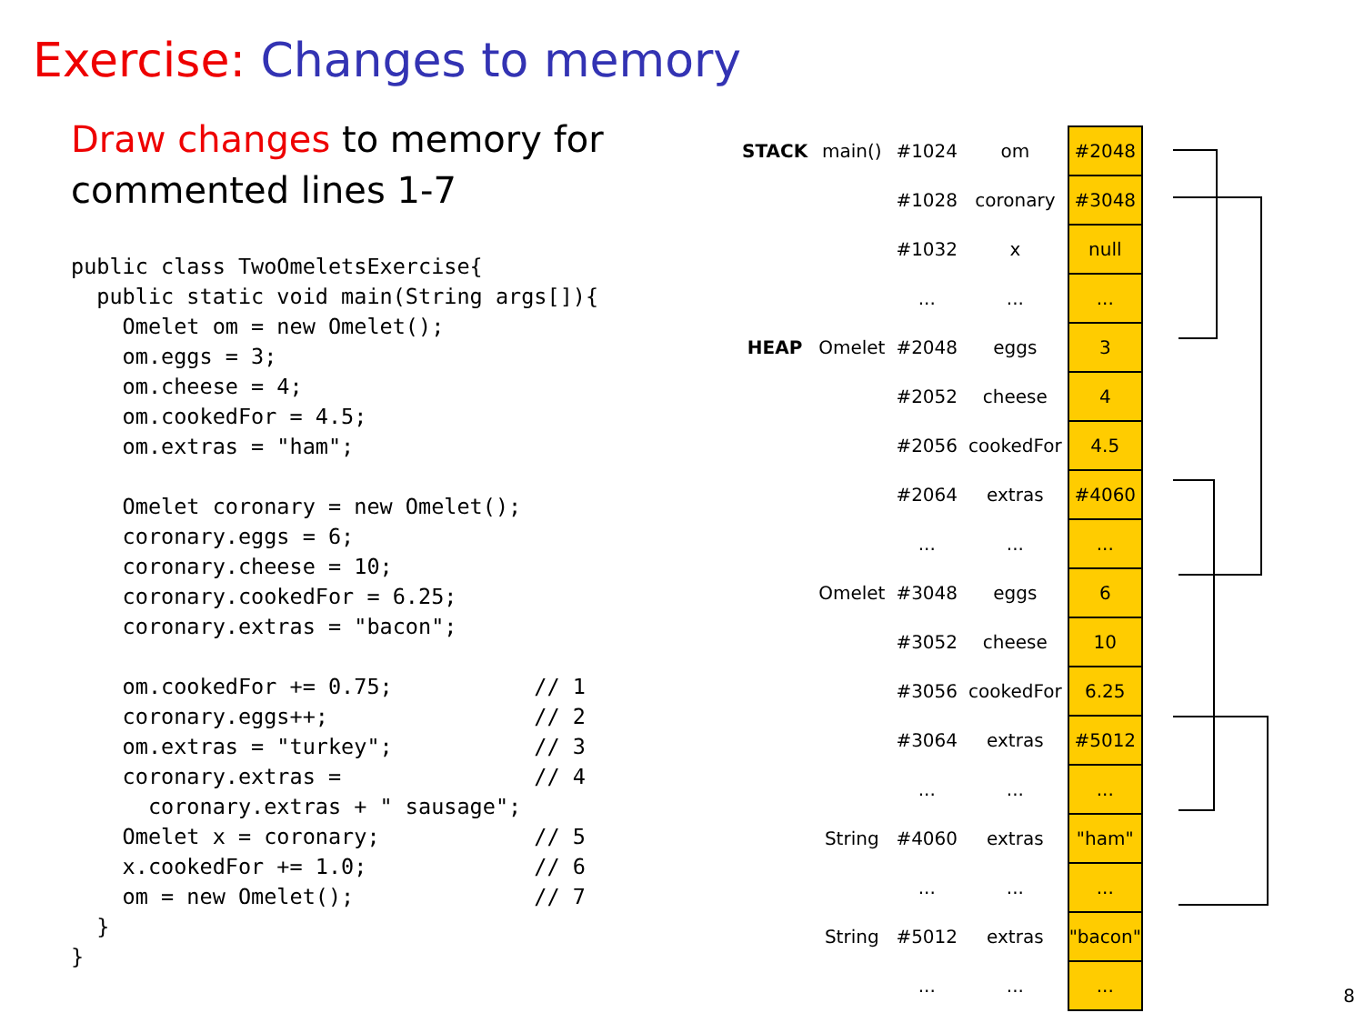Exercise: Changes to memory
Draw changes to memory for
commented lines 1-7
public class TwoOmeletsExercise{
  public static void main(String args[]){
    Omelet om = new Omelet();
    om.eggs = 3;
    om.cheese = 4;
    om.cookedFor = 4.5;
    om.extras = "ham";

    Omelet coronary = new Omelet();
    coronary.eggs = 6;
    coronary.cheese = 10;
    coronary.cookedFor = 6.25;
    coronary.extras = "bacon";

    om.cookedFor += 0.75;           // 1
    coronary.eggs++;                // 2
    om.extras = "turkey";           // 3
    coronary.extras =               // 4
      coronary.extras + " sausage";
    Omelet x = coronary;            // 5
    x.cookedFor += 1.0;             // 6
    om = new Omelet();              // 7
  }
}
| STACK | main() | #1024 | om | #2048 |
| | | #1028 | coronary | #3048 |
| | | #1032 | x | null |
| | | ... | ... | ... |
| HEAP | Omelet | #2048 | eggs | 3 |
| | | #2052 | cheese | 4 |
| | | #2056 | cookedFor | 4.5 |
| | | #2064 | extras | #4060 |
| | | ... | ... | ... |
| | Omelet | #3048 | eggs | 6 |
| | | #3052 | cheese | 10 |
| | | #3056 | cookedFor | 6.25 |
| | | #3064 | extras | #5012 |
| | | ... | ... | ... |
| | String | #4060 | extras | "ham" |
| | | ... | ... | ... |
| | String | #5012 | extras | "bacon" |
| | | ... | ... | ... |
8